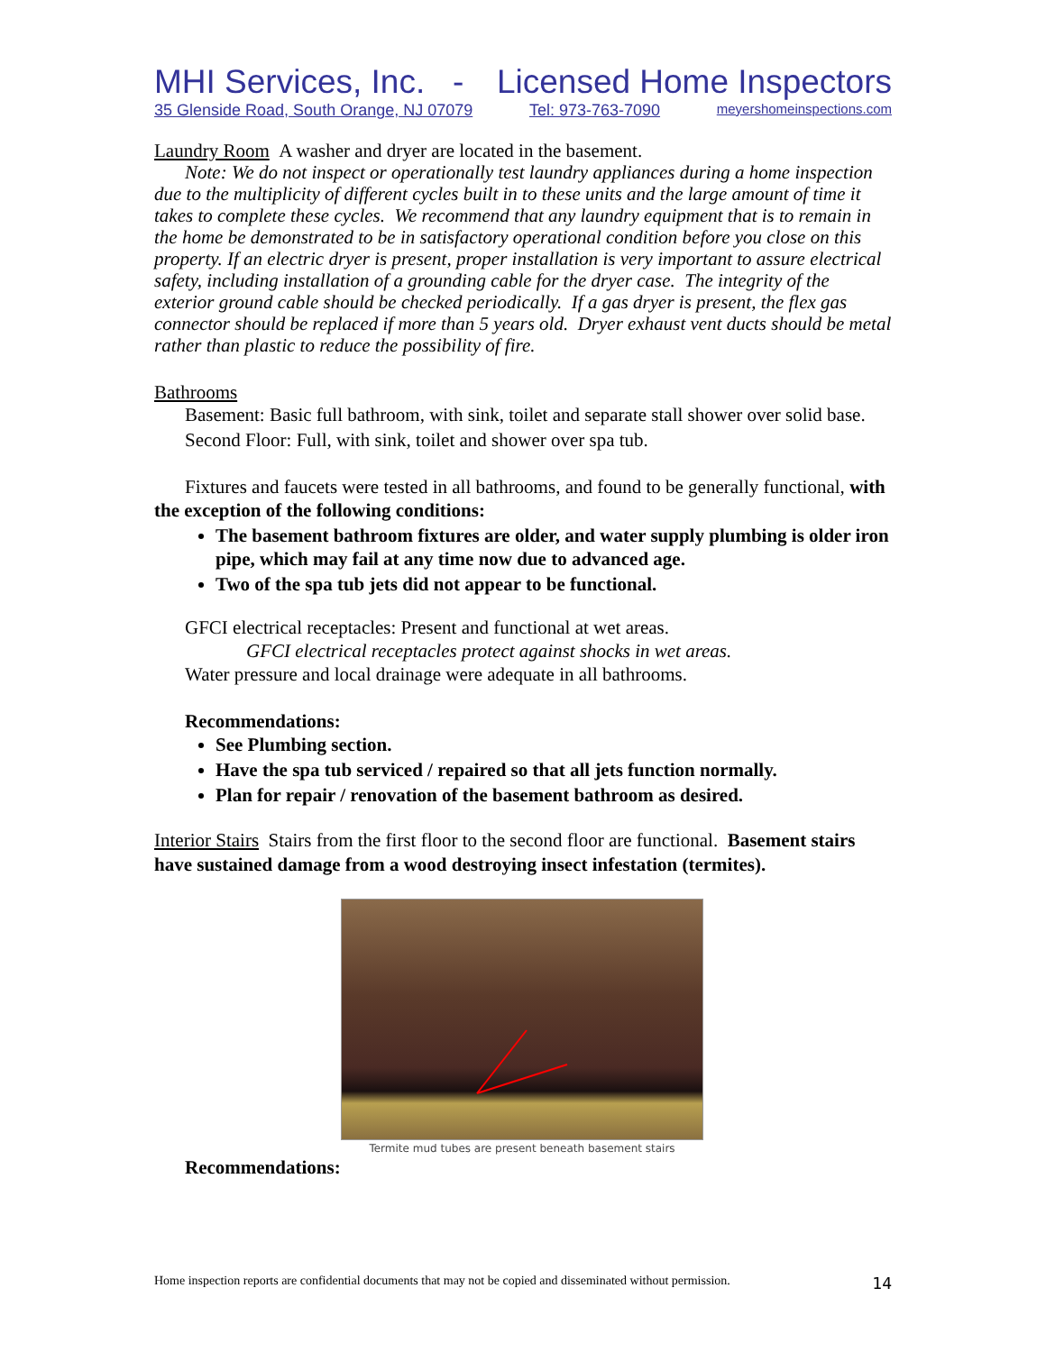MHI Services, Inc. - Licensed Home Inspectors
35 Glenside Road, South Orange, NJ 07079 Tel: 973-763-7090 meyershomeinspections.com
Laundry Room A washer and dryer are located in the basement.
Note: We do not inspect or operationally test laundry appliances during a home inspection due to the multiplicity of different cycles built in to these units and the large amount of time it takes to complete these cycles. We recommend that any laundry equipment that is to remain in the home be demonstrated to be in satisfactory operational condition before you close on this property. If an electric dryer is present, proper installation is very important to assure electrical safety, including installation of a grounding cable for the dryer case. The integrity of the exterior ground cable should be checked periodically. If a gas dryer is present, the flex gas connector should be replaced if more than 5 years old. Dryer exhaust vent ducts should be metal rather than plastic to reduce the possibility of fire.
Bathrooms
Basement: Basic full bathroom, with sink, toilet and separate stall shower over solid base.
Second Floor: Full, with sink, toilet and shower over spa tub.
Fixtures and faucets were tested in all bathrooms, and found to be generally functional, with the exception of the following conditions:
The basement bathroom fixtures are older, and water supply plumbing is older iron pipe, which may fail at any time now due to advanced age.
Two of the spa tub jets did not appear to be functional.
GFCI electrical receptacles: Present and functional at wet areas.
GFCI electrical receptacles protect against shocks in wet areas.
Water pressure and local drainage were adequate in all bathrooms.
Recommendations:
See Plumbing section.
Have the spa tub serviced / repaired so that all jets function normally.
Plan for repair / renovation of the basement bathroom as desired.
Interior Stairs Stairs from the first floor to the second floor are functional. Basement stairs have sustained damage from a wood destroying insect infestation (termites).
Termite mud tubes are present beneath basement stairs
Recommendations:
Home inspection reports are confidential documents that may not be copied and disseminated without permission. 14